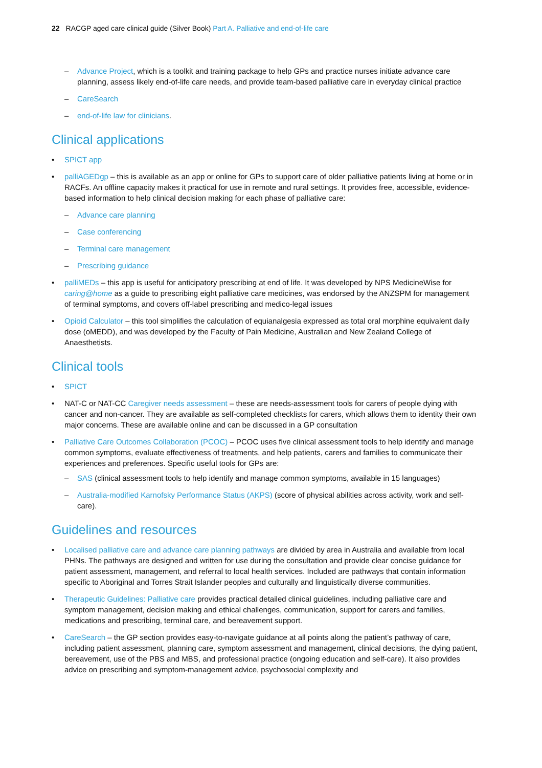22 RACGP aged care clinical guide (Silver Book) Part A. Palliative and end-of-life care
– Advance Project, which is a toolkit and training package to help GPs and practice nurses initiate advance care planning, assess likely end-of-life care needs, and provide team-based palliative care in everyday clinical practice
– CareSearch
– end-of-life law for clinicians.
Clinical applications
SPICT app
palliAGEDgp – this is available as an app or online for GPs to support care of older palliative patients living at home or in RACFs. An offline capacity makes it practical for use in remote and rural settings. It provides free, accessible, evidence-based information to help clinical decision making for each phase of palliative care:
– Advance care planning
– Case conferencing
– Terminal care management
– Prescribing guidance
palliMEDs – this app is useful for anticipatory prescribing at end of life. It was developed by NPS MedicineWise for caring@home as a guide to prescribing eight palliative care medicines, was endorsed by the ANZSPM for management of terminal symptoms, and covers off-label prescribing and medico-legal issues
Opioid Calculator – this tool simplifies the calculation of equianalgesia expressed as total oral morphine equivalent daily dose (oMEDD), and was developed by the Faculty of Pain Medicine, Australian and New Zealand College of Anaesthetists.
Clinical tools
SPICT
NAT-C or NAT-CC Caregiver needs assessment – these are needs-assessment tools for carers of people dying with cancer and non-cancer. They are available as self-completed checklists for carers, which allows them to identity their own major concerns. These are available online and can be discussed in a GP consultation
Palliative Care Outcomes Collaboration (PCOC) – PCOC uses five clinical assessment tools to help identify and manage common symptoms, evaluate effectiveness of treatments, and help patients, carers and families to communicate their experiences and preferences. Specific useful tools for GPs are:
– SAS (clinical assessment tools to help identify and manage common symptoms, available in 15 languages)
– Australia-modified Karnofsky Performance Status (AKPS) (score of physical abilities across activity, work and self-care).
Guidelines and resources
Localised palliative care and advance care planning pathways are divided by area in Australia and available from local PHNs. The pathways are designed and written for use during the consultation and provide clear concise guidance for patient assessment, management, and referral to local health services. Included are pathways that contain information specific to Aboriginal and Torres Strait Islander peoples and culturally and linguistically diverse communities.
Therapeutic Guidelines: Palliative care provides practical detailed clinical guidelines, including palliative care and symptom management, decision making and ethical challenges, communication, support for carers and families, medications and prescribing, terminal care, and bereavement support.
CareSearch – the GP section provides easy-to-navigate guidance at all points along the patient’s pathway of care, including patient assessment, planning care, symptom assessment and management, clinical decisions, the dying patient, bereavement, use of the PBS and MBS, and professional practice (ongoing education and self-care). It also provides advice on prescribing and symptom-management advice, psychosocial complexity and